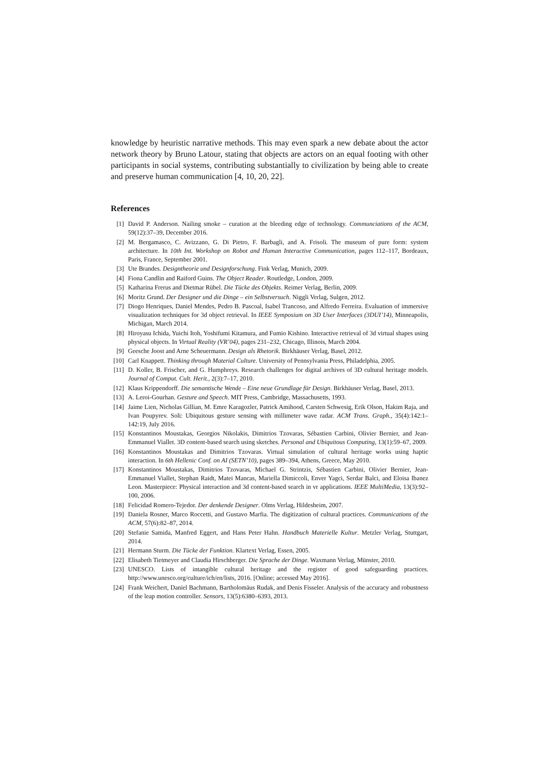knowledge by heuristic narrative methods. This may even spark a new debate about the actor network theory by Bruno Latour, stating that objects are actors on an equal footing with other participants in social systems, contributing substantially to civilization by being able to create and preserve human communication [4, 10, 20, 22].
References
[1] David P. Anderson. Nailing smoke – curation at the bleeding edge of technology. Communciations of the ACM, 59(12):37–39, December 2016.
[2] M. Bergamasco, C. Avizzano, G. Di Pietro, F. Barbagli, and A. Frisoli. The museum of pure form: system architecture. In 10th Int. Workshop on Robot and Human Interactive Communication, pages 112–117, Bordeaux, Paris, France, September 2001.
[3] Ute Brandes. Designtheorie und Designforschung. Fink Verlag, Munich, 2009.
[4] Fiona Candlin and Raiford Guins. The Object Reader. Routledge, London, 2009.
[5] Katharina Frerus and Dietmar Rübel. Die Tücke des Objekts. Reimer Verlag, Berlin, 2009.
[6] Moritz Grund. Der Designer und die Dinge – ein Selbstversuch. Niggli Verlag, Sulgen, 2012.
[7] Diogo Henriques, Daniel Mendes, Pedro B. Pascoal, Isabel Trancoso, and Alfredo Ferreira. Evaluation of immersive visualization techniques for 3d object retrieval. In IEEE Symposium on 3D User Interfaces (3DUI’14), Minneapolis, Michigan, March 2014.
[8] Hiroyasu Ichida, Yuichi Itoh, Yoshifumi Kitamura, and Fumio Kishino. Interactive retrieval of 3d virtual shapes using physical objects. In Virtual Reality (VR’04), pages 231–232, Chicago, Illinois, March 2004.
[9] Geesche Joost and Arne Scheuermann. Design als Rhetorik. Birkhäuser Verlag, Basel, 2012.
[10] Carl Knappett. Thinking through Material Culture. University of Pennsylvania Press, Philadelphia, 2005.
[11] D. Koller, B. Frischer, and G. Humphreys. Research challenges for digital archives of 3D cultural heritage models. Journal of Comput. Cult. Herit., 2(3):7–17, 2010.
[12] Klaus Krippendorff. Die semantische Wende – Eine neue Grundlage für Design. Birkhäuser Verlag, Basel, 2013.
[13] A. Leroi-Gourhan. Gesture and Speech. MIT Press, Cambridge, Massachusetts, 1993.
[14] Jaime Lien, Nicholas Gillian, M. Emre Karagozler, Patrick Amihood, Carsten Schwesig, Erik Olson, Hakim Raja, and Ivan Poupyrev. Soli: Ubiquitous gesture sensing with millimeter wave radar. ACM Trans. Graph., 35(4):142:1–142:19, July 2016.
[15] Konstantinos Moustakas, Georgios Nikolakis, Dimitrios Tzovaras, Sébastien Carbini, Olivier Bernier, and Jean-Emmanuel Viallet. 3D content-based search using sketches. Personal and Ubiquitous Computing, 13(1):59–67, 2009.
[16] Konstantinos Moustakas and Dimitrios Tzovaras. Virtual simulation of cultural heritage works using haptic interaction. In 6th Hellenic Conf. on AI (SETN’10), pages 389–394, Athens, Greece, May 2010.
[17] Konstantinos Moustakas, Dimitrios Tzovaras, Michael G. Strintzis, Sébastien Carbini, Olivier Bernier, Jean-Emmanuel Viallet, Stephan Raidt, Matei Mancas, Mariella Dimiccoli, Enver Yagci, Serdar Balci, and Eloisa Ibanez Leon. Masterpiece: Physical interaction and 3d content-based search in vr applications. IEEE MultiMedia, 13(3):92–100, 2006.
[18] Felicidad Romero-Tejedor. Der denkende Designer. Olms Verlag, Hildesheim, 2007.
[19] Daniela Rosner, Marco Roccetti, and Gustavo Marfia. The digitization of cultural practices. Communications of the ACM, 57(6):82–87, 2014.
[20] Stefanie Samida, Manfred Eggert, and Hans Peter Hahn. Handbuch Materielle Kultur. Metzler Verlag, Stuttgart, 2014.
[21] Hermann Sturm. Die Tücke der Funktion. Klartext Verlag, Essen, 2005.
[22] Elisabeth Tietmeyer and Claudia Hirschberger. Die Sprache der Dinge. Waxmann Verlag, Münster, 2010.
[23] UNESCO. Lists of intangible cultural heritage and the register of good safeguarding practices. http://www.unesco.org/culture/ich/en/lists, 2016. [Online; accessed May 2016].
[24] Frank Weichert, Daniel Bachmann, Bartholomäus Rudak, and Denis Fisseler. Analysis of the accuracy and robustness of the leap motion controller. Sensors, 13(5):6380–6393, 2013.